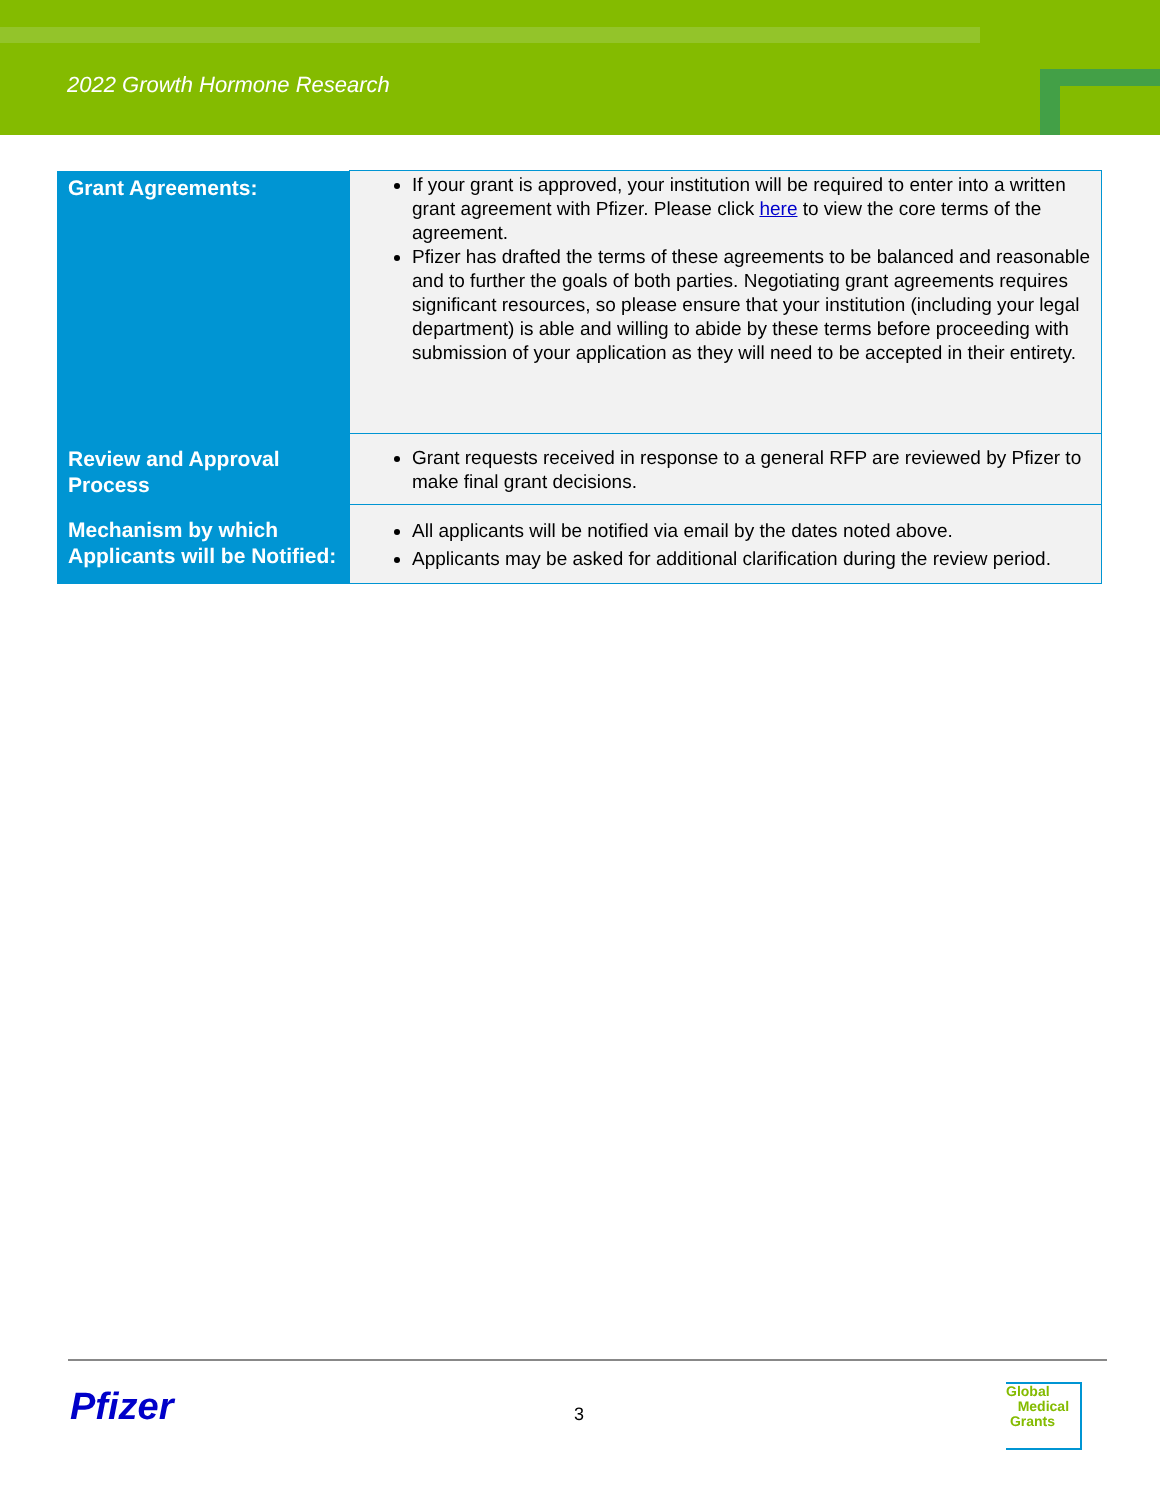2022 Growth Hormone Research
| Grant Agreements: | If your grant is approved, your institution will be required to enter into a written grant agreement with Pfizer. Please click here to view the core terms of the agreement. Pfizer has drafted the terms of these agreements to be balanced and reasonable and to further the goals of both parties. Negotiating grant agreements requires significant resources, so please ensure that your institution (including your legal department) is able and willing to abide by these terms before proceeding with submission of your application as they will need to be accepted in their entirety. |
| Review and Approval Process | Grant requests received in response to a general RFP are reviewed by Pfizer to make final grant decisions. |
| Mechanism by which Applicants will be Notified: | All applicants will be notified via email by the dates noted above. Applicants may be asked for additional clarification during the review period. |
Pfizer 3
Global
Medical
Grants